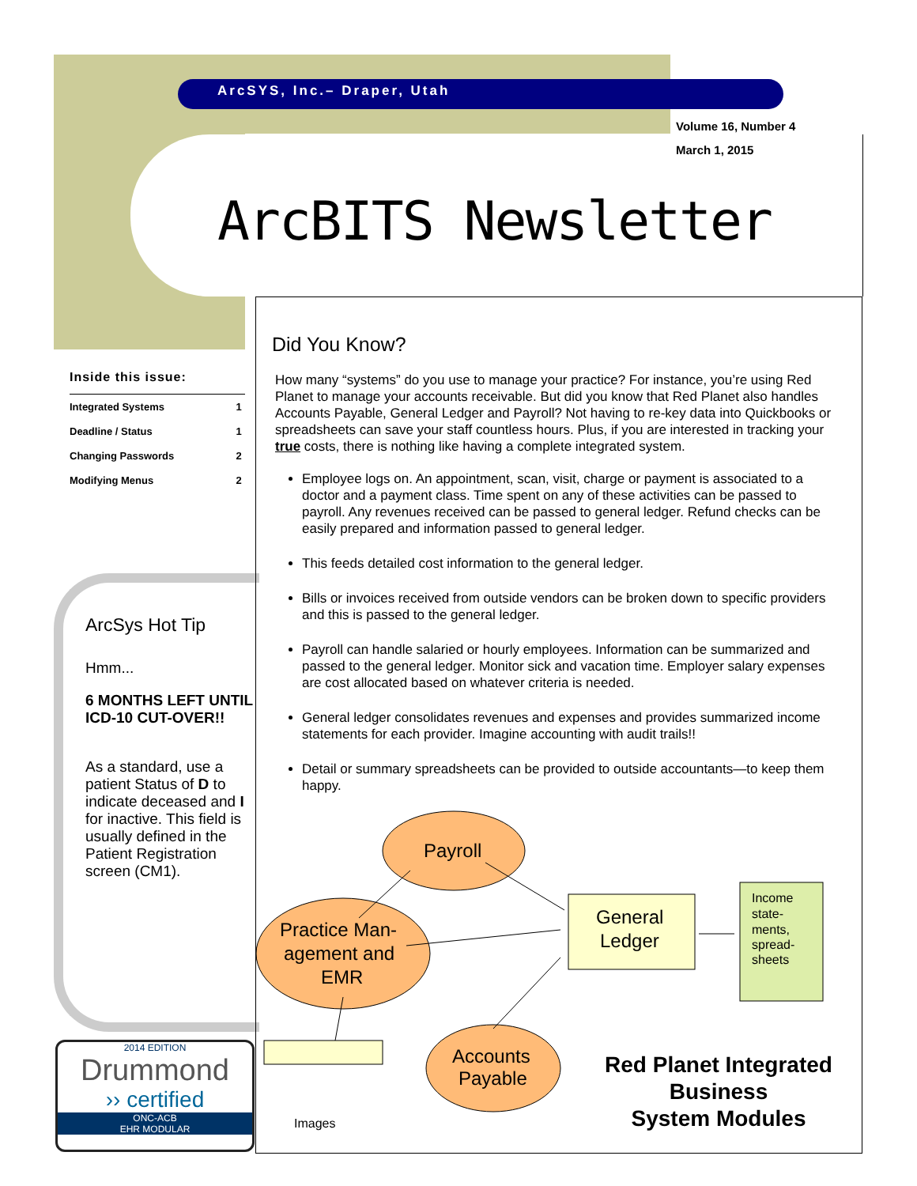ArcSYS, Inc.– Draper, Utah
Volume 16, Number 4
March 1, 2015
ArcBITS Newsletter
Inside this issue:
| Integrated Systems | 1 |
| Deadline / Status | 1 |
| Changing Passwords | 2 |
| Modifying Menus | 2 |
ArcSys Hot Tip
Hmm...
6 MONTHS LEFT UNTIL ICD-10 CUT-OVER!!
As a standard, use a patient Status of D to indicate deceased and I for inactive. This field is usually defined in the Patient Registration screen (CM1).
2014 EDITION
Drummond
›› certified
ONC-ACB
EHR MODULAR
Did You Know?
How many “systems” do you use to manage your practice? For instance, you’re using Red Planet to manage your accounts receivable. But did you know that Red Planet also handles Accounts Payable, General Ledger and Payroll? Not having to re-key data into Quickbooks or spreadsheets can save your staff countless hours. Plus, if you are interested in tracking your true costs, there is nothing like having a complete integrated system.
Employee logs on. An appointment, scan, visit, charge or payment is associated to a doctor and a payment class. Time spent on any of these activities can be passed to payroll. Any revenues received can be passed to general ledger. Refund checks can be easily prepared and information passed to general ledger.
This feeds detailed cost information to the general ledger.
Bills or invoices received from outside vendors can be broken down to specific providers and this is passed to the general ledger.
Payroll can handle salaried or hourly employees. Information can be summarized and passed to the general ledger. Monitor sick and vacation time. Employer salary expenses are cost allocated based on whatever criteria is needed.
General ledger consolidates revenues and expenses and provides summarized income statements for each provider. Imagine accounting with audit trails!!
Detail or summary spreadsheets can be provided to outside accountants—to keep them happy.
Payroll
Practice Man-
agement and
EMR
Accounts
Payable
General
Ledger
Income
state-
ments,
spread-
sheets
Images
Red Planet Integrated
Business
System Modules